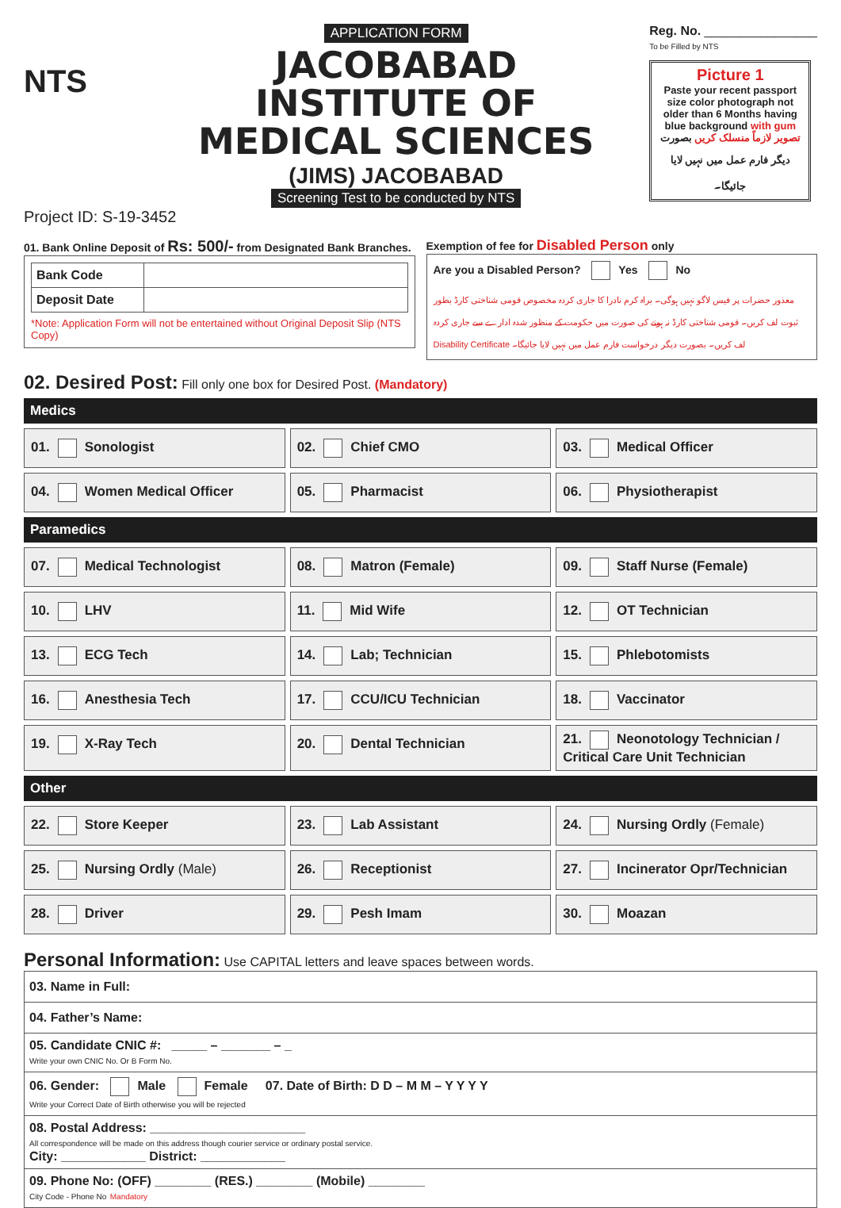NTS
APPLICATION FORM
JACOBABAD INSTITUTE OF MEDICAL SCIENCES
(JIMS) JACOBABAD
Screening Test to be conducted by NTS
Reg. No. ________________
To be Filled by NTS
Picture 1
Paste your recent passport size color photograph not older than 6 Months having blue background with gum
تصویر لازماً منسلک کریں بصورت دیگر فارم عمل میں نہیں لایا جائیگا۔
Project ID: S-19-3452
01. Bank Online Deposit of Rs: 500/- from Designated Bank Branches.
| Bank Code | |
| Deposit Date | |
*Note: Application Form will not be entertained without Original Deposit Slip (NTS Copy)
Exemption of fee for Disabled Person only
Are you a Disabled Person? Yes No
معذور حضرات پر فیس لاگو نہیں ہوگی۔ براہ کرم نادرا کا جاری کردہ مخصوص قومی شناختی کارڈ بطور ثبوت لف کریں۔ قومی شناختی کارڈ نہ ہونے کی صورت میں حکومت کے منظور شدہ ادارے سے جاری کردہ Disability Certificate لف کریں۔ بصورت دیگر درخواست فارم عمل میں نہیں لایا جائیگا۔
02. Desired Post: Fill only one box for Desired Post. (Mandatory)
Medics
01. Sonologist
02. Chief CMO
03. Medical Officer
04. Women Medical Officer
05. Pharmacist
06. Physiotherapist
Paramedics
07. Medical Technologist
08. Matron (Female)
09. Staff Nurse (Female)
10. LHV
11. Mid Wife
12. OT Technician
13. ECG Tech
14. Lab; Technician
15. Phlebotomists
16. Anesthesia Tech
17. CCU/ICU Technician
18. Vaccinator
19. X-Ray Tech
20. Dental Technician
21. Neonotology Technician / Critical Care Unit Technician
Other
22. Store Keeper
23. Lab Assistant
24. Nursing Ordly (Female)
25. Nursing Ordly (Male)
26. Receptionist
27. Incinerator Opr/Technician
28. Driver
29. Pesh Imam
30. Moazan
Personal Information: Use CAPITAL letters and leave spaces between words.
| 03. Name in Full: |
| 04. Father’s Name: |
| 05. Candidate CNIC #: _____ – _______ – _ Write your own CNIC No. Or B Form No. |
| 06. Gender: Male Female 07. Date of Birth: D D – M M – Y Y Y Y Write your Correct Date of Birth otherwise you will be rejected |
| 08. Postal Address: ______________________ All correspondence will be made on this address though courier service or ordinary postal service. City: ____________ District: ____________ |
| 09. Phone No: (OFF) ________ (RES.) ________ (Mobile) ________ City Code - Phone No Mandatory |